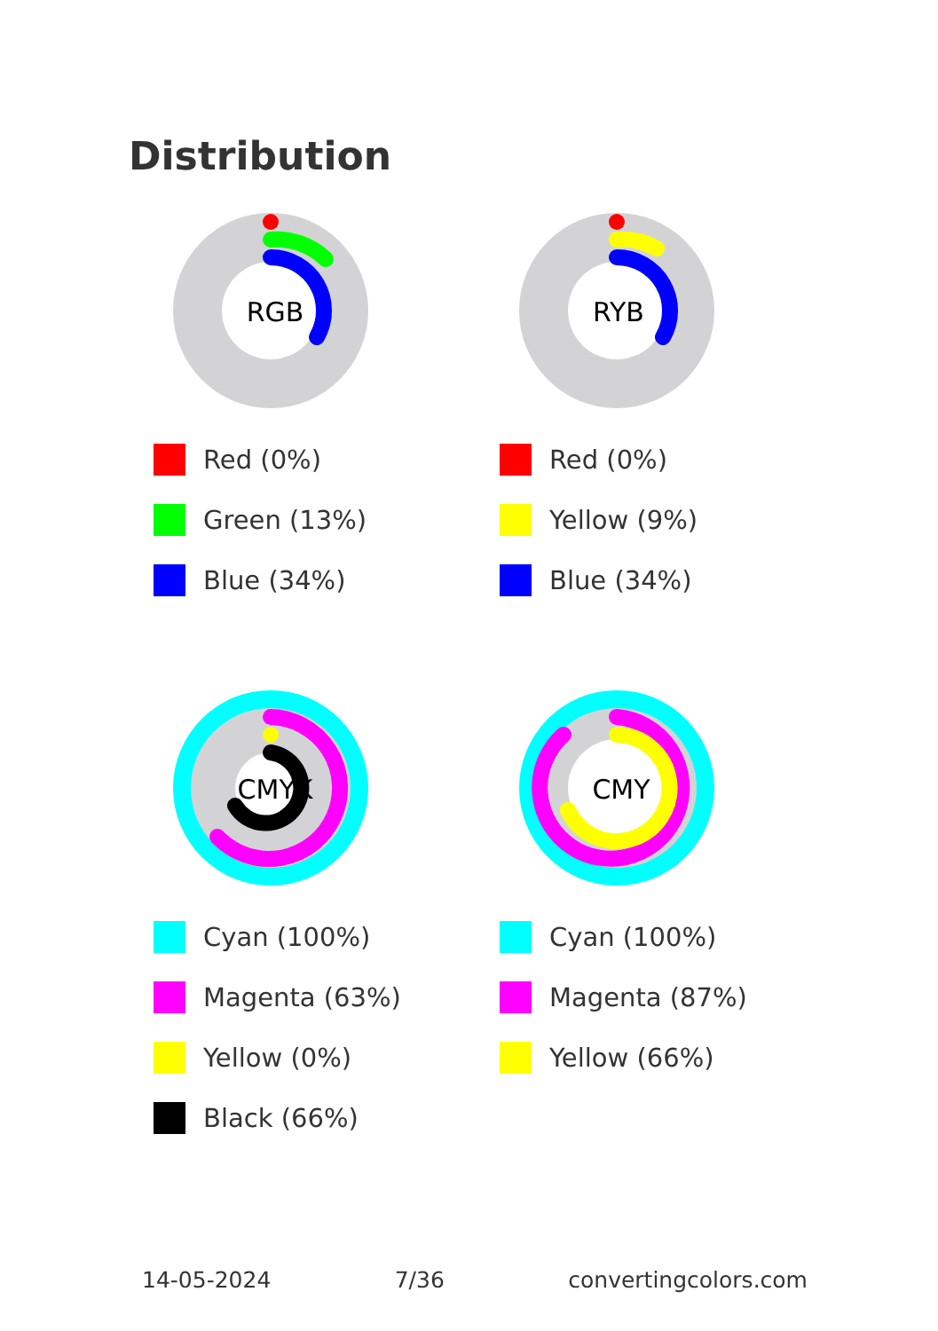Distribution
RGB
Red (0%)
Green (13%)
Blue (34%)
RYB
Red (0%)
Yellow (9%)
Blue (34%)
CMYK
Cyan (100%)
Magenta (63%)
Yellow (0%)
Black (66%)
CMY
Cyan (100%)
Magenta (87%)
Yellow (66%)
14-05-2024 7/36 convertingcolors.com